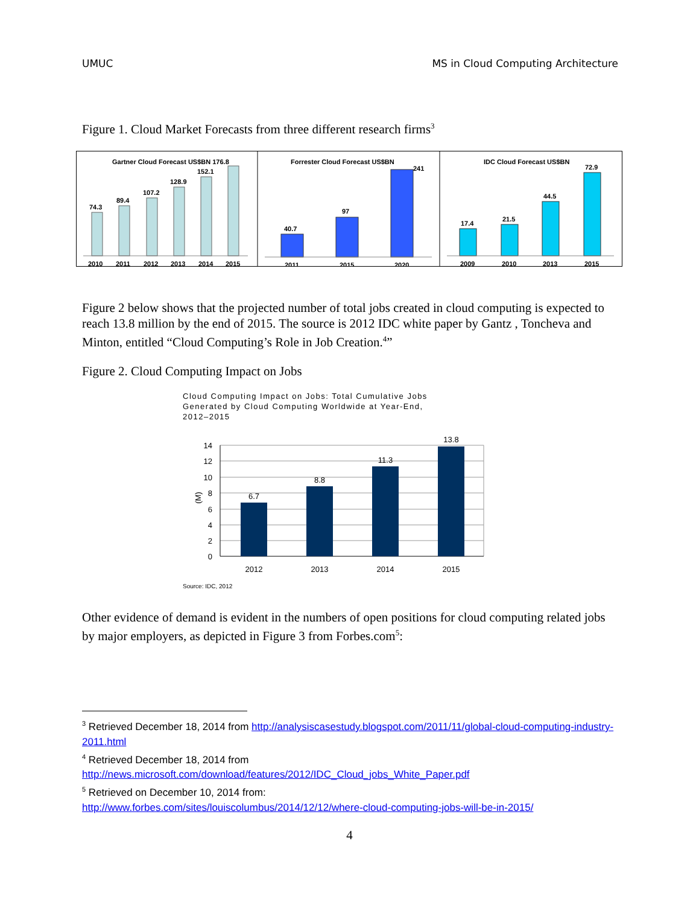UMUC MS in Cloud Computing Architecture
Figure 1. Cloud Market Forecasts from three different research firms<sup>3</sup>
Gartner Cloud Forecast US$BN 176.8
74.3
89.4
107.2
128.9
152.1
2010
2011
2012
2013
2014
2015
Forrester Cloud Forecast US$BN
40.7
97
241
2011
2015
2020
IDC Cloud Forecast US$BN
17.4
21.5
44.5
72.9
2009
2010
2013
2015
Figure 2 below shows that the projected number of total jobs created in cloud computing is expected to reach 13.8 million by the end of 2015. The source is 2012 IDC white paper by Gantz , Toncheva and Minton, entitled “Cloud Computing’s Role in Job Creation.<sup>4</sup>”
Figure 2. Cloud Computing Impact on Jobs
Cloud Computing Impact on Jobs: Total Cumulative Jobs
Generated by Cloud Computing Worldwide at Year-End,
2012–2015
0
2
4
6
8
10
12
14
(M)
6.7
8.8
11.3
13.8
2012
2013
2014
2015
Source: IDC, 2012
Other evidence of demand is evident in the numbers of open positions for cloud computing related jobs by major employers, as depicted in Figure 3 from Forbes.com<sup>5</sup>:
<sup>3</sup> Retrieved December 18, 2014 from http://analysiscasestudy.blogspot.com/2011/11/global-cloud-computing-industry-2011.html
<sup>4</sup> Retrieved December 18, 2014 from
http://news.microsoft.com/download/features/2012/IDC_Cloud_jobs_White_Paper.pdf
<sup>5</sup> Retrieved on December 10, 2014 from:
http://www.forbes.com/sites/louiscolumbus/2014/12/12/where-cloud-computing-jobs-will-be-in-2015/
4